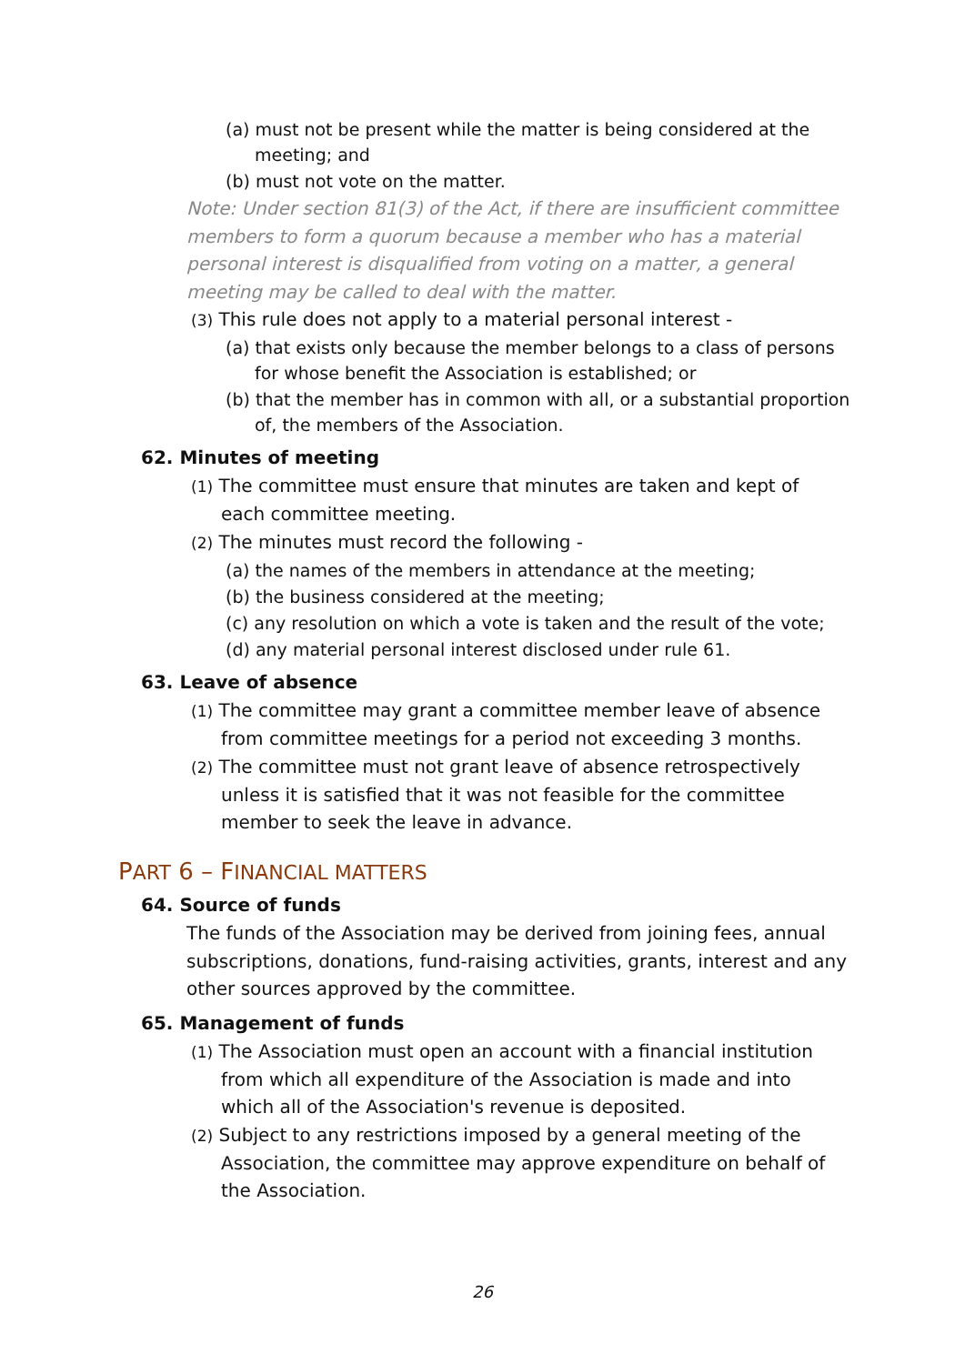(a) must not be present while the matter is being considered at the meeting; and
(b) must not vote on the matter.
Note: Under section 81(3) of the Act, if there are insufficient committee members to form a quorum because a member who has a material personal interest is disqualified from voting on a matter, a general meeting may be called to deal with the matter.
(3) This rule does not apply to a material personal interest -
(a) that exists only because the member belongs to a class of persons for whose benefit the Association is established; or
(b) that the member has in common with all, or a substantial proportion of, the members of the Association.
62. Minutes of meeting
(1) The committee must ensure that minutes are taken and kept of each committee meeting.
(2) The minutes must record the following -
(a) the names of the members in attendance at the meeting;
(b) the business considered at the meeting;
(c) any resolution on which a vote is taken and the result of the vote;
(d) any material personal interest disclosed under rule 61.
63. Leave of absence
(1) The committee may grant a committee member leave of absence from committee meetings for a period not exceeding 3 months.
(2) The committee must not grant leave of absence retrospectively unless it is satisfied that it was not feasible for the committee member to seek the leave in advance.
PART 6 – FINANCIAL MATTERS
64. Source of funds
The funds of the Association may be derived from joining fees, annual subscriptions, donations, fund-raising activities, grants, interest and any other sources approved by the committee.
65. Management of funds
(1) The Association must open an account with a financial institution from which all expenditure of the Association is made and into which all of the Association's revenue is deposited.
(2) Subject to any restrictions imposed by a general meeting of the Association, the committee may approve expenditure on behalf of the Association.
26